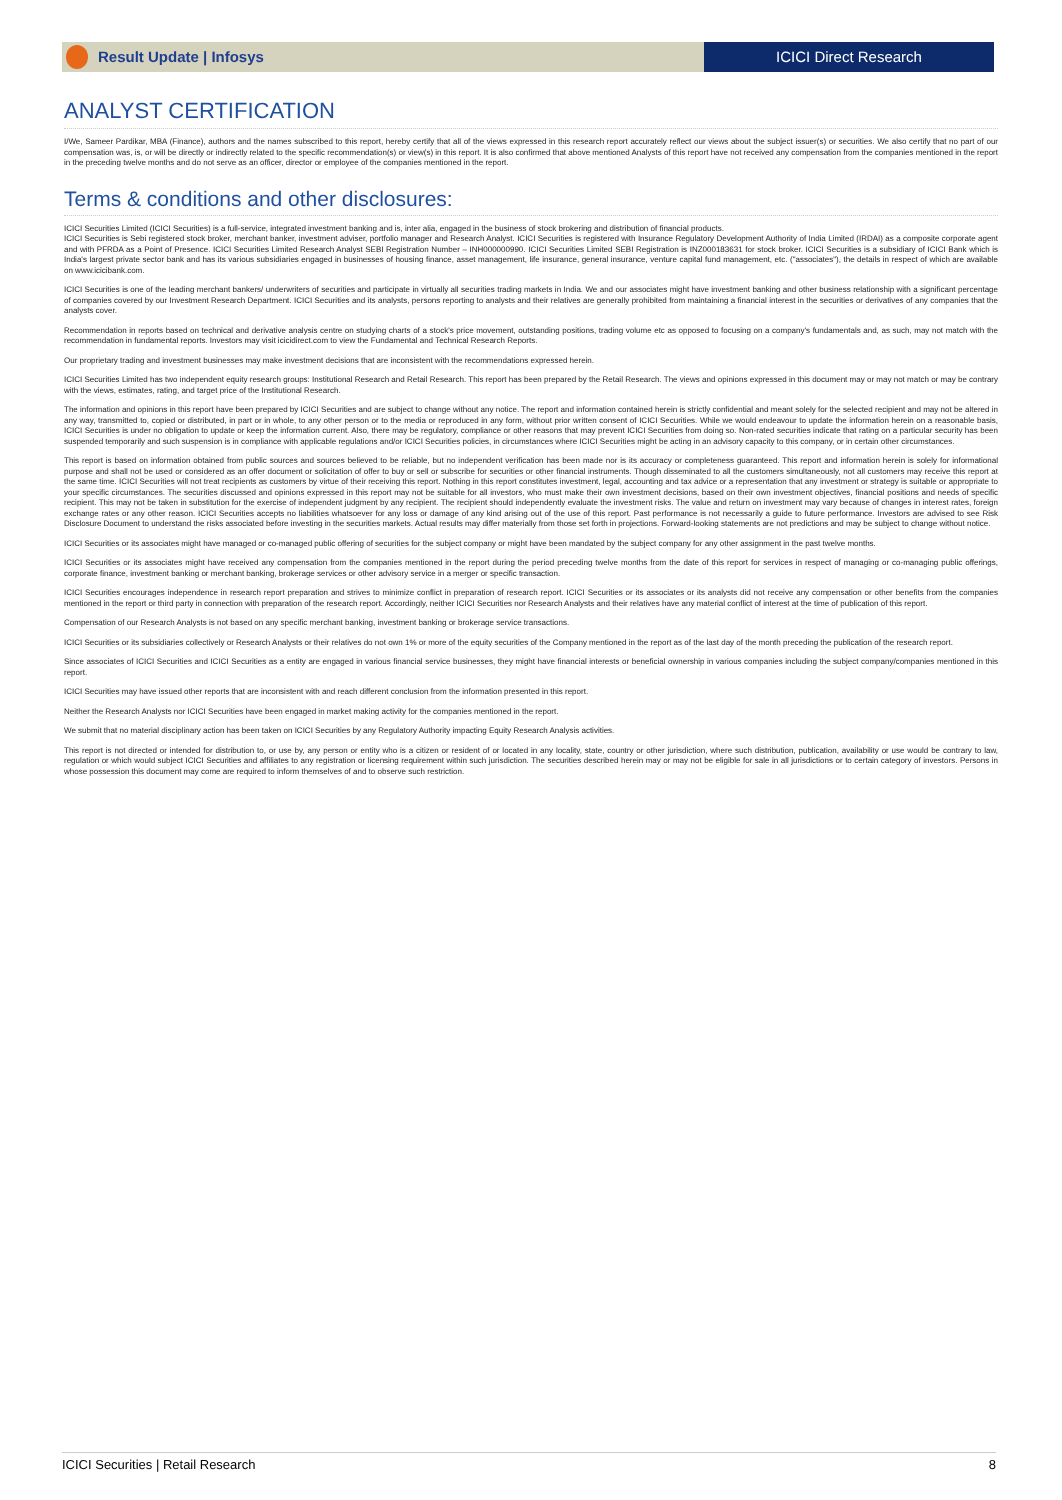Result Update | Infosys ICICI Direct Research
ANALYST CERTIFICATION
I/We, Sameer Pardikar, MBA (Finance), authors and the names subscribed to this report, hereby certify that all of the views expressed in this research report accurately reflect our views about the subject issuer(s) or securities. We also certify that no part of our compensation was, is, or will be directly or indirectly related to the specific recommendation(s) or view(s) in this report. It is also confirmed that above mentioned Analysts of this report have not received any compensation from the companies mentioned in the report in the preceding twelve months and do not serve as an officer, director or employee of the companies mentioned in the report.
Terms & conditions and other disclosures:
ICICI Securities Limited (ICICI Securities) is a full-service, integrated investment banking and is, inter alia, engaged in the business of stock brokering and distribution of financial products.
ICICI Securities is Sebi registered stock broker, merchant banker, investment adviser, portfolio manager and Research Analyst. ICICI Securities is registered with Insurance Regulatory Development Authority of India Limited (IRDAI) as a composite corporate agent and with PFRDA as a Point of Presence. ICICI Securities Limited Research Analyst SEBI Registration Number – INH000000990. ICICI Securities Limited SEBI Registration is INZ000183631 for stock broker. ICICI Securities is a subsidiary of ICICI Bank which is India's largest private sector bank and has its various subsidiaries engaged in businesses of housing finance, asset management, life insurance, general insurance, venture capital fund management, etc. ("associates"), the details in respect of which are available on www.icicibank.com.
ICICI Securities is one of the leading merchant bankers/ underwriters of securities and participate in virtually all securities trading markets in India. We and our associates might have investment banking and other business relationship with a significant percentage of companies covered by our Investment Research Department. ICICI Securities and its analysts, persons reporting to analysts and their relatives are generally prohibited from maintaining a financial interest in the securities or derivatives of any companies that the analysts cover.
Recommendation in reports based on technical and derivative analysis centre on studying charts of a stock's price movement, outstanding positions, trading volume etc as opposed to focusing on a company's fundamentals and, as such, may not match with the recommendation in fundamental reports. Investors may visit icicidirect.com to view the Fundamental and Technical Research Reports.
Our proprietary trading and investment businesses may make investment decisions that are inconsistent with the recommendations expressed herein.
ICICI Securities Limited has two independent equity research groups: Institutional Research and Retail Research. This report has been prepared by the Retail Research. The views and opinions expressed in this document may or may not match or may be contrary with the views, estimates, rating, and target price of the Institutional Research.
The information and opinions in this report have been prepared by ICICI Securities and are subject to change without any notice. The report and information contained herein is strictly confidential and meant solely for the selected recipient and may not be altered in any way, transmitted to, copied or distributed, in part or in whole, to any other person or to the media or reproduced in any form, without prior written consent of ICICI Securities. While we would endeavour to update the information herein on a reasonable basis, ICICI Securities is under no obligation to update or keep the information current. Also, there may be regulatory, compliance or other reasons that may prevent ICICI Securities from doing so. Non-rated securities indicate that rating on a particular security has been suspended temporarily and such suspension is in compliance with applicable regulations and/or ICICI Securities policies, in circumstances where ICICI Securities might be acting in an advisory capacity to this company, or in certain other circumstances.
This report is based on information obtained from public sources and sources believed to be reliable, but no independent verification has been made nor is its accuracy or completeness guaranteed. This report and information herein is solely for informational purpose and shall not be used or considered as an offer document or solicitation of offer to buy or sell or subscribe for securities or other financial instruments. Though disseminated to all the customers simultaneously, not all customers may receive this report at the same time. ICICI Securities will not treat recipients as customers by virtue of their receiving this report. Nothing in this report constitutes investment, legal, accounting and tax advice or a representation that any investment or strategy is suitable or appropriate to your specific circumstances. The securities discussed and opinions expressed in this report may not be suitable for all investors, who must make their own investment decisions, based on their own investment objectives, financial positions and needs of specific recipient. This may not be taken in substitution for the exercise of independent judgment by any recipient. The recipient should independently evaluate the investment risks. The value and return on investment may vary because of changes in interest rates, foreign exchange rates or any other reason. ICICI Securities accepts no liabilities whatsoever for any loss or damage of any kind arising out of the use of this report. Past performance is not necessarily a guide to future performance. Investors are advised to see Risk Disclosure Document to understand the risks associated before investing in the securities markets. Actual results may differ materially from those set forth in projections. Forward-looking statements are not predictions and may be subject to change without notice.
ICICI Securities or its associates might have managed or co-managed public offering of securities for the subject company or might have been mandated by the subject company for any other assignment in the past twelve months.
ICICI Securities or its associates might have received any compensation from the companies mentioned in the report during the period preceding twelve months from the date of this report for services in respect of managing or co-managing public offerings, corporate finance, investment banking or merchant banking, brokerage services or other advisory service in a merger or specific transaction.
ICICI Securities encourages independence in research report preparation and strives to minimize conflict in preparation of research report. ICICI Securities or its associates or its analysts did not receive any compensation or other benefits from the companies mentioned in the report or third party in connection with preparation of the research report. Accordingly, neither ICICI Securities nor Research Analysts and their relatives have any material conflict of interest at the time of publication of this report.
Compensation of our Research Analysts is not based on any specific merchant banking, investment banking or brokerage service transactions.
ICICI Securities or its subsidiaries collectively or Research Analysts or their relatives do not own 1% or more of the equity securities of the Company mentioned in the report as of the last day of the month preceding the publication of the research report.
Since associates of ICICI Securities and ICICI Securities as a entity are engaged in various financial service businesses, they might have financial interests or beneficial ownership in various companies including the subject company/companies mentioned in this report.
ICICI Securities may have issued other reports that are inconsistent with and reach different conclusion from the information presented in this report.
Neither the Research Analysts nor ICICI Securities have been engaged in market making activity for the companies mentioned in the report.
We submit that no material disciplinary action has been taken on ICICI Securities by any Regulatory Authority impacting Equity Research Analysis activities.
This report is not directed or intended for distribution to, or use by, any person or entity who is a citizen or resident of or located in any locality, state, country or other jurisdiction, where such distribution, publication, availability or use would be contrary to law, regulation or which would subject ICICI Securities and affiliates to any registration or licensing requirement within such jurisdiction. The securities described herein may or may not be eligible for sale in all jurisdictions or to certain category of investors. Persons in whose possession this document may come are required to inform themselves of and to observe such restriction.
ICICI Securities | Retail Research 8